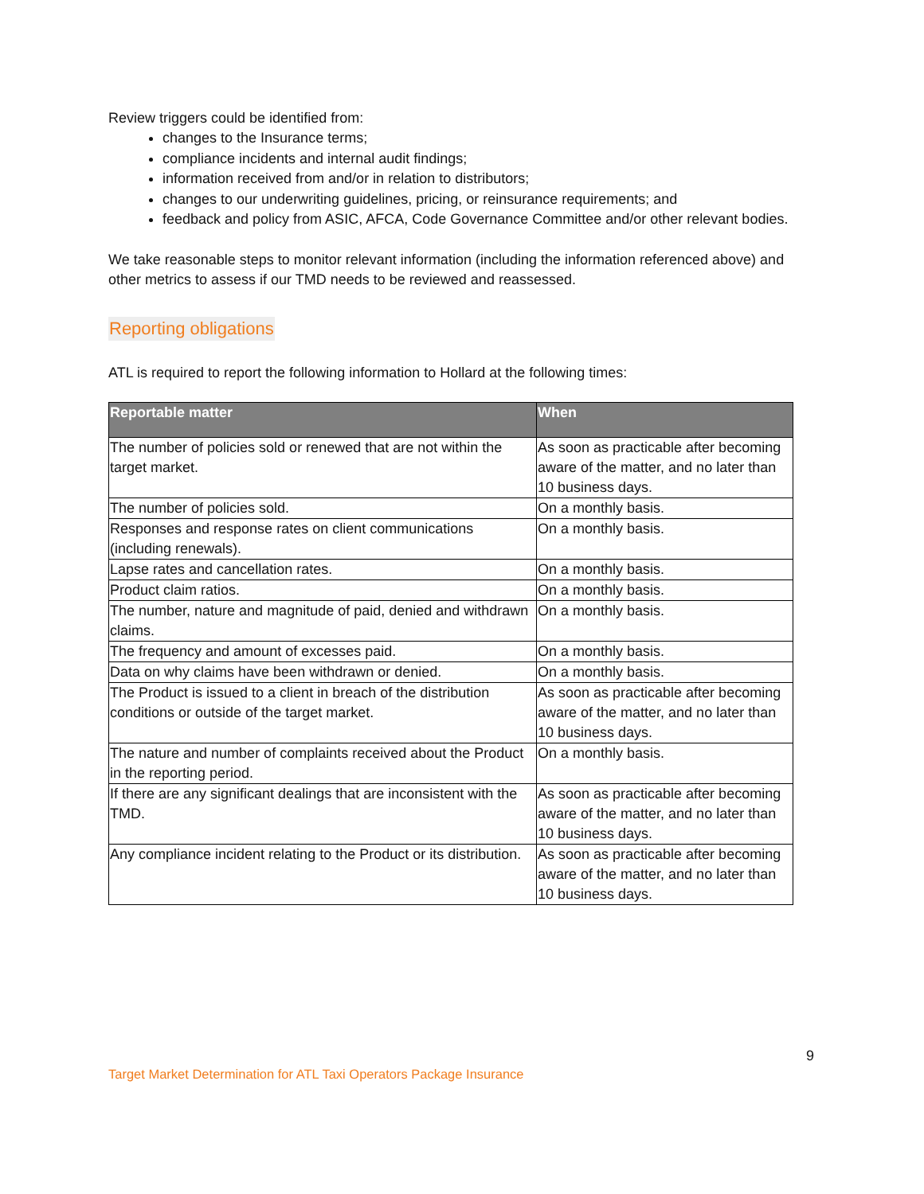Review triggers could be identified from:
changes to the Insurance terms;
compliance incidents and internal audit findings;
information received from and/or in relation to distributors;
changes to our underwriting guidelines, pricing, or reinsurance requirements; and
feedback and policy from ASIC, AFCA, Code Governance Committee and/or other relevant bodies.
We take reasonable steps to monitor relevant information (including the information referenced above) and other metrics to assess if our TMD needs to be reviewed and reassessed.
Reporting obligations
ATL is required to report the following information to Hollard at the following times:
| Reportable matter | When |
| --- | --- |
| The number of policies sold or renewed that are not within the target market. | As soon as practicable after becoming aware of the matter, and no later than 10 business days. |
| The number of policies sold. | On a monthly basis. |
| Responses and response rates on client communications (including renewals). | On a monthly basis. |
| Lapse rates and cancellation rates. | On a monthly basis. |
| Product claim ratios. | On a monthly basis. |
| The number, nature and magnitude of paid, denied and withdrawn claims. | On a monthly basis. |
| The frequency and amount of excesses paid. | On a monthly basis. |
| Data on why claims have been withdrawn or denied. | On a monthly basis. |
| The Product is issued to a client in breach of the distribution conditions or outside of the target market. | As soon as practicable after becoming aware of the matter, and no later than 10 business days. |
| The nature and number of complaints received about the Product in the reporting period. | On a monthly basis. |
| If there are any significant dealings that are inconsistent with the TMD. | As soon as practicable after becoming aware of the matter, and no later than 10 business days. |
| Any compliance incident relating to the Product or its distribution. | As soon as practicable after becoming aware of the matter, and no later than 10 business days. |
9
Target Market Determination for ATL Taxi Operators Package Insurance